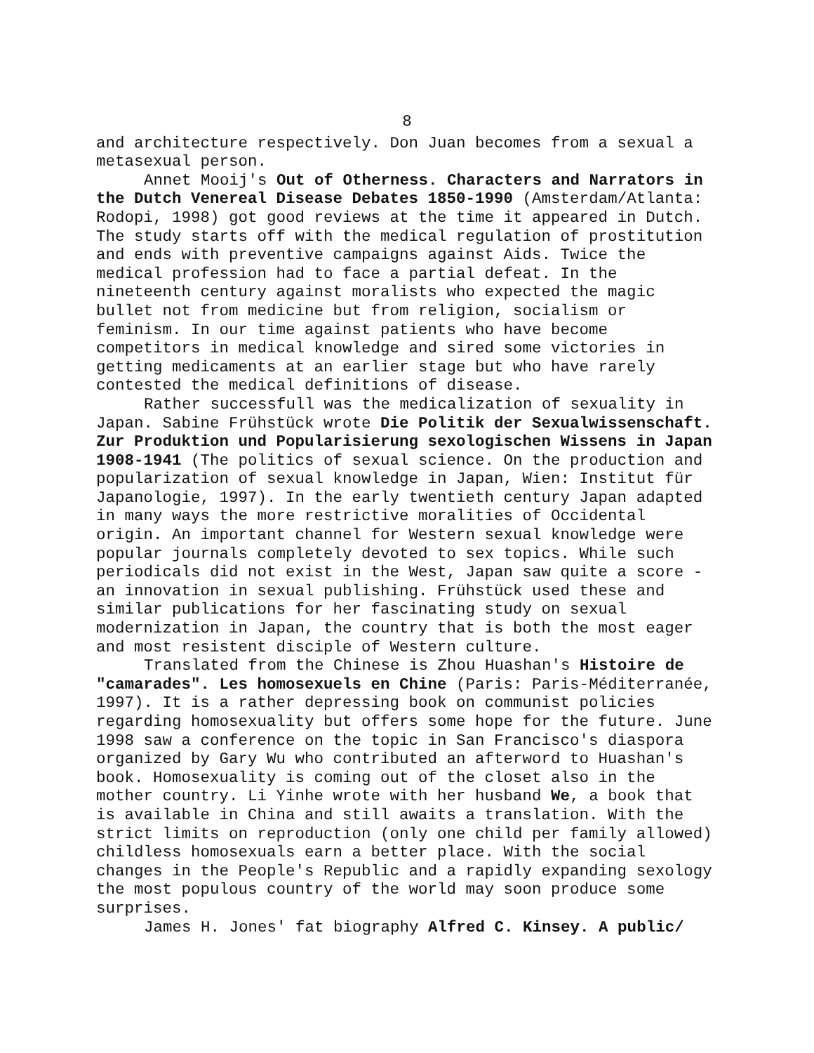8
and architecture respectively. Don Juan becomes from a sexual a metasexual person.
Annet Mooij's Out of Otherness. Characters and Narrators in the Dutch Venereal Disease Debates 1850-1990 (Amsterdam/Atlanta: Rodopi, 1998) got good reviews at the time it appeared in Dutch. The study starts off with the medical regulation of prostitution and ends with preventive campaigns against Aids. Twice the medical profession had to face a partial defeat. In the nineteenth century against moralists who expected the magic bullet not from medicine but from religion, socialism or feminism. In our time against patients who have become competitors in medical knowledge and sired some victories in getting medicaments at an earlier stage but who have rarely contested the medical definitions of disease.
Rather successfull was the medicalization of sexuality in Japan. Sabine Frühstück wrote Die Politik der Sexualwissenschaft. Zur Produktion und Popularisierung sexologischen Wissens in Japan 1908-1941 (The politics of sexual science. On the production and popularization of sexual knowledge in Japan, Wien: Institut für Japanologie, 1997). In the early twentieth century Japan adapted in many ways the more restrictive moralities of Occidental origin. An important channel for Western sexual knowledge were popular journals completely devoted to sex topics. While such periodicals did not exist in the West, Japan saw quite a score - an innovation in sexual publishing. Frühstück used these and similar publications for her fascinating study on sexual modernization in Japan, the country that is both the most eager and most resistent disciple of Western culture.
Translated from the Chinese is Zhou Huashan's Histoire de "camarades". Les homosexuels en Chine (Paris: Paris-Méditerranée, 1997). It is a rather depressing book on communist policies regarding homosexuality but offers some hope for the future. June 1998 saw a conference on the topic in San Francisco's diaspora organized by Gary Wu who contributed an afterword to Huashan's book. Homosexuality is coming out of the closet also in the mother country. Li Yinhe wrote with her husband We, a book that is available in China and still awaits a translation. With the strict limits on reproduction (only one child per family allowed) childless homosexuals earn a better place. With the social changes in the People's Republic and a rapidly expanding sexology the most populous country of the world may soon produce some surprises.
James H. Jones' fat biography Alfred C. Kinsey. A public/